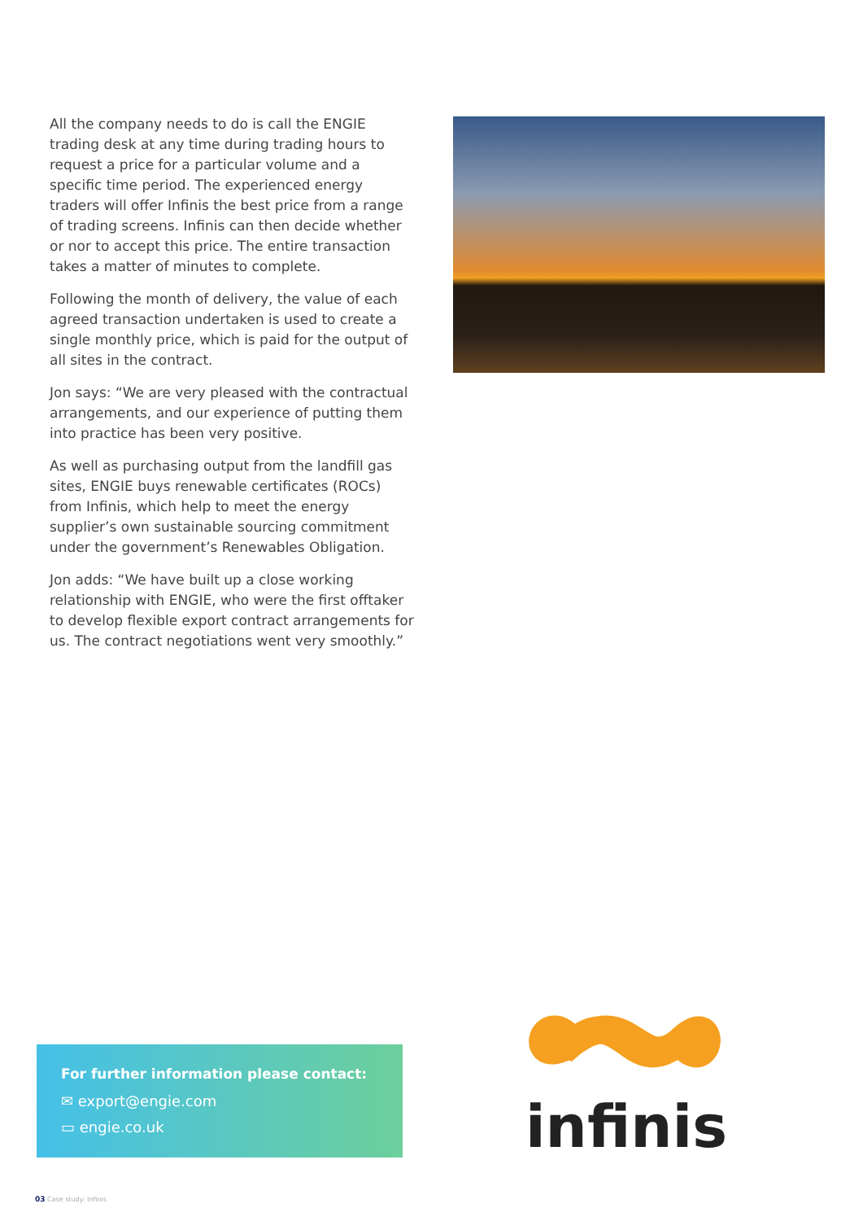All the company needs to do is call the ENGIE trading desk at any time during trading hours to request a price for a particular volume and a specific time period. The experienced energy traders will offer Infinis the best price from a range of trading screens. Infinis can then decide whether or nor to accept this price. The entire transaction takes a matter of minutes to complete.
Following the month of delivery, the value of each agreed transaction undertaken is used to create a single monthly price, which is paid for the output of all sites in the contract.
Jon says: “We are very pleased with the contractual arrangements, and our experience of putting them into practice has been very positive.
As well as purchasing output from the landfill gas sites, ENGIE buys renewable certificates (ROCs) from Infinis, which help to meet the energy supplier’s own sustainable sourcing commitment under the government’s Renewables Obligation.
Jon adds: “We have built up a close working relationship with ENGIE, who were the first offtaker to develop flexible export contract arrangements for us. The contract negotiations went very smoothly.”
For further information please contact:
✉ export@engie.com
▭ engie.co.uk
infinis
03 Case study: Infinis